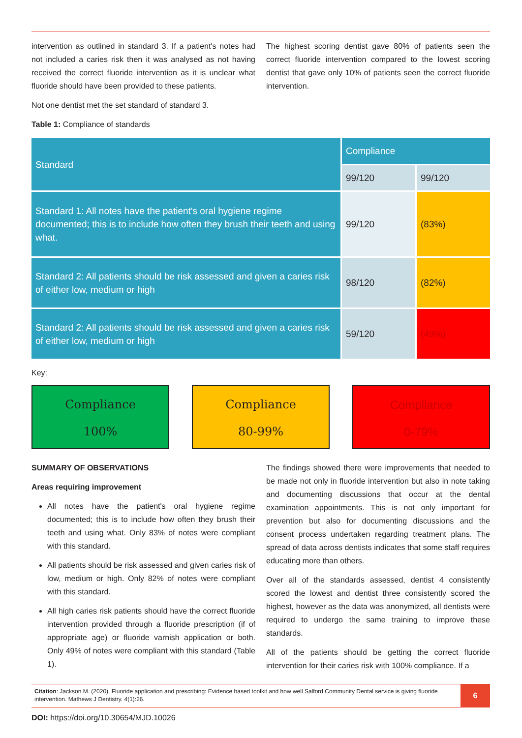intervention as outlined in standard 3. If a patient's notes had not included a caries risk then it was analysed as not having received the correct fluoride intervention as it is unclear what fluoride should have been provided to these patients.
The highest scoring dentist gave 80% of patients seen the correct fluoride intervention compared to the lowest scoring dentist that gave only 10% of patients seen the correct fluoride intervention.
Not one dentist met the set standard of standard 3.
Table 1: Compliance of standards
| Standard | Compliance | |
| | 99/120 | 99/120 |
| Standard 1: All notes have the patient's oral hygiene regime documented; this is to include how often they brush their teeth and using what. | 99/120 | (83%) |
| Standard 2: All patients should be risk assessed and given a caries risk of either low, medium or high | 98/120 | (82%) |
| Standard 2: All patients should be risk assessed and given a caries risk of either low, medium or high | 59/120 | (49%) |
Key:
Compliance
100%
Compliance
80-99%
Compliance
0-79%
SUMMARY OF OBSERVATIONS
Areas requiring improvement
All notes have the patient's oral hygiene regime documented; this is to include how often they brush their teeth and using what. Only 83% of notes were compliant with this standard.
All patients should be risk assessed and given caries risk of low, medium or high. Only 82% of notes were compliant with this standard.
All high caries risk patients should have the correct fluoride intervention provided through a fluoride prescription (if of appropriate age) or fluoride varnish application or both. Only 49% of notes were compliant with this standard (Table 1).
The findings showed there were improvements that needed to be made not only in fluoride intervention but also in note taking and documenting discussions that occur at the dental examination appointments. This is not only important for prevention but also for documenting discussions and the consent process undertaken regarding treatment plans. The spread of data across dentists indicates that some staff requires educating more than others.
Over all of the standards assessed, dentist 4 consistently scored the lowest and dentist three consistently scored the highest, however as the data was anonymized, all dentists were required to undergo the same training to improve these standards.
All of the patients should be getting the correct fluoride intervention for their caries risk with 100% compliance. If a
Citation: Jackson M. (2020). Fluoride application and prescribing: Evidence based toolkit and how well Salford Community Dental service is giving fluoride intervention. Mathews J Dentistry. 4(1):26.
6
DOI: https://doi.org/10.30654/MJD.10026